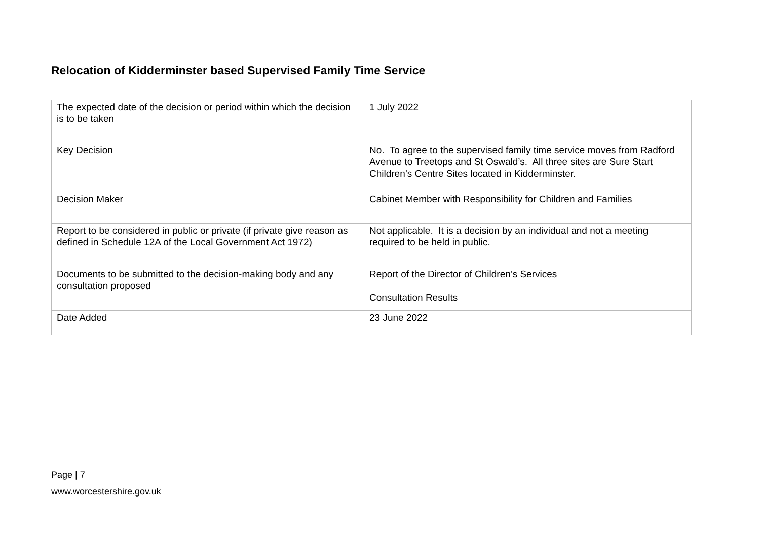Relocation of Kidderminster based Supervised Family Time Service
| The expected date of the decision or period within which the decision is to be taken | 1 July 2022 |
| Key Decision | No. To agree to the supervised family time service moves from Radford Avenue to Treetops and St Oswald’s. All three sites are Sure Start Children’s Centre Sites located in Kidderminster. |
| Decision Maker | Cabinet Member with Responsibility for Children and Families |
| Report to be considered in public or private (if private give reason as defined in Schedule 12A of the Local Government Act 1972) | Not applicable. It is a decision by an individual and not a meeting required to be held in public. |
| Documents to be submitted to the decision-making body and any consultation proposed | Report of the Director of Children’s Services Consultation Results |
| Date Added | 23 June 2022 |
Page | 7
www.worcestershire.gov.uk